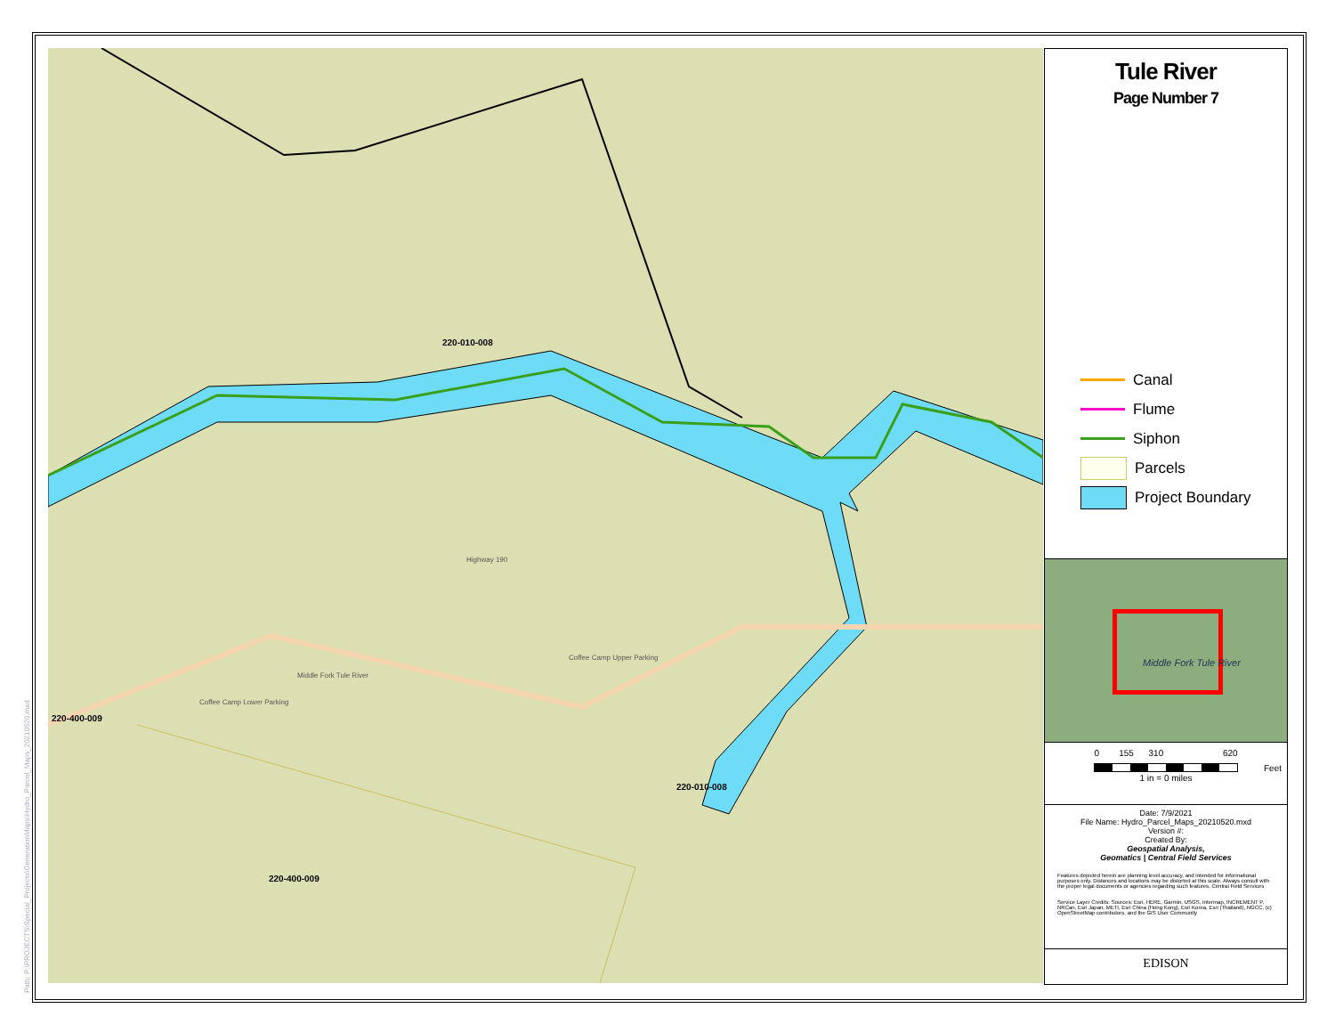220-010-008
220-400-009
220-010-008
220-400-009
Middle Fork Tule River
Coffee Camp Upper Parking
Coffee Camp Lower Parking
Highway 190
Tule River
Page Number 7
Canal
Flume
Siphon
Parcels
Project Boundary
Middle Fork Tule River
0 155 310 620
Feet
1 in = 0 miles
Date: 7/9/2021
File Name: Hydro_Parcel_Maps_20210520.mxd
Version #:
Created By:
Geospatial Analysis,
Geomatics | Central Field Services
Features depicted herein are planning level accuracy, and intended for informational purposes only. Distances and locations may be distorted at this scale. Always consult with the proper legal documents or agencies regarding such features. Central Field Services
Service Layer Credits: Sources: Esri, HERE, Garmin, USGS, Intermap, INCREMENT P, NRCan, Esri Japan, METI, Esri China (Hong Kong), Esri Korea, Esri (Thailand), NGCC, (c) OpenStreetMap contributors, and the GIS User Community
EDISON
Path: P:\PROJECTS\Special_Projects\GenerationMaps\Hydro_Parcel_Maps_20210520.mxd